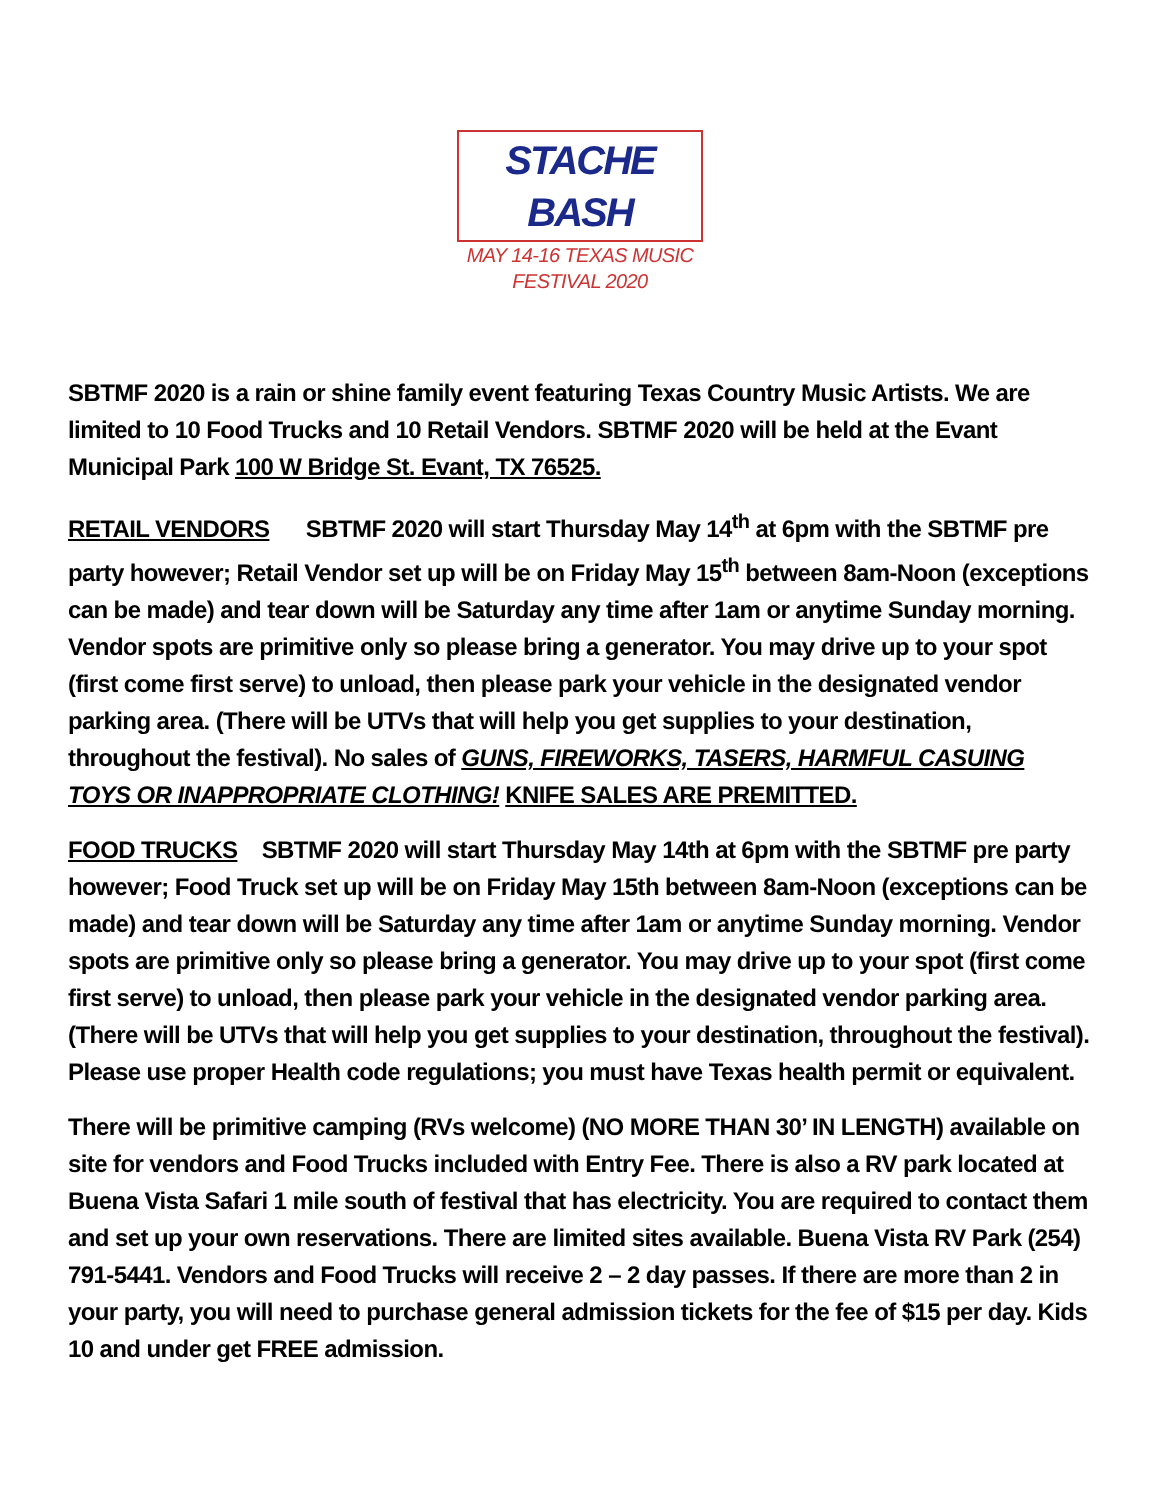STACHE BASH
MAY 14-16 TEXAS MUSIC FESTIVAL 2020
SBTMF 2020 is a rain or shine family event featuring Texas Country Music Artists. We are limited to 10 Food Trucks and 10 Retail Vendors. SBTMF 2020 will be held at the Evant Municipal Park 100 W Bridge St. Evant, TX 76525.
RETAIL VENDORS SBTMF 2020 will start Thursday May 14<sup>th</sup> at 6pm with the SBTMF pre party however; Retail Vendor set up will be on Friday May 15<sup>th</sup> between 8am-Noon (exceptions can be made) and tear down will be Saturday any time after 1am or anytime Sunday morning. Vendor spots are primitive only so please bring a generator. You may drive up to your spot (first come first serve) to unload, then please park your vehicle in the designated vendor parking area. (There will be UTVs that will help you get supplies to your destination, throughout the festival). No sales of GUNS, FIREWORKS, TASERS, HARMFUL CASUING TOYS OR INAPPROPRIATE CLOTHING! KNIFE SALES ARE PREMITTED.
FOOD TRUCKS SBTMF 2020 will start Thursday May 14th at 6pm with the SBTMF pre party however; Food Truck set up will be on Friday May 15th between 8am-Noon (exceptions can be made) and tear down will be Saturday any time after 1am or anytime Sunday morning. Vendor spots are primitive only so please bring a generator. You may drive up to your spot (first come first serve) to unload, then please park your vehicle in the designated vendor parking area. (There will be UTVs that will help you get supplies to your destination, throughout the festival). Please use proper Health code regulations; you must have Texas health permit or equivalent.
There will be primitive camping (RVs welcome) (NO MORE THAN 30’ IN LENGTH) available on site for vendors and Food Trucks included with Entry Fee. There is also a RV park located at Buena Vista Safari 1 mile south of festival that has electricity. You are required to contact them and set up your own reservations. There are limited sites available. Buena Vista RV Park (254) 791-5441. Vendors and Food Trucks will receive 2 – 2 day passes. If there are more than 2 in your party, you will need to purchase general admission tickets for the fee of $15 per day. Kids 10 and under get FREE admission.